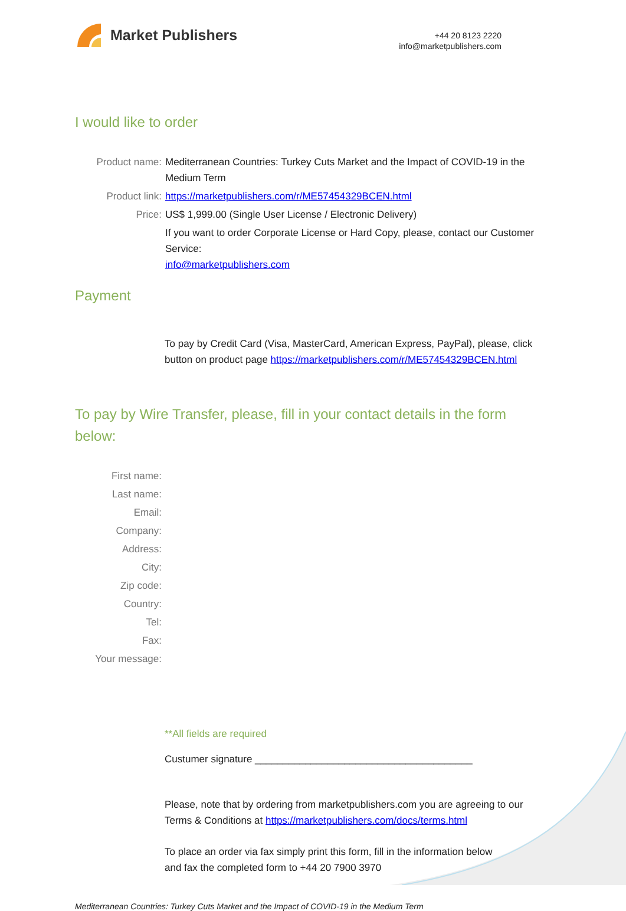Market Publishers
+44 20 8123 2220
info@marketpublishers.com
I would like to order
Product name: Mediterranean Countries: Turkey Cuts Market and the Impact of COVID-19 in the Medium Term
Product link: https://marketpublishers.com/r/ME57454329BCEN.html
Price: US$ 1,999.00 (Single User License / Electronic Delivery)
If you want to order Corporate License or Hard Copy, please, contact our Customer Service:
info@marketpublishers.com
Payment
To pay by Credit Card (Visa, MasterCard, American Express, PayPal), please, click button on product page https://marketpublishers.com/r/ME57454329BCEN.html
To pay by Wire Transfer, please, fill in your contact details in the form below:
First name:
Last name:
Email:
Company:
Address:
City:
Zip code:
Country:
Tel:
Fax:
Your message:
**All fields are required
Custumer signature _______________________________________
Please, note that by ordering from marketpublishers.com you are agreeing to our Terms & Conditions at https://marketpublishers.com/docs/terms.html
To place an order via fax simply print this form, fill in the information below
and fax the completed form to +44 20 7900 3970
Mediterranean Countries: Turkey Cuts Market and the Impact of COVID-19 in the Medium Term